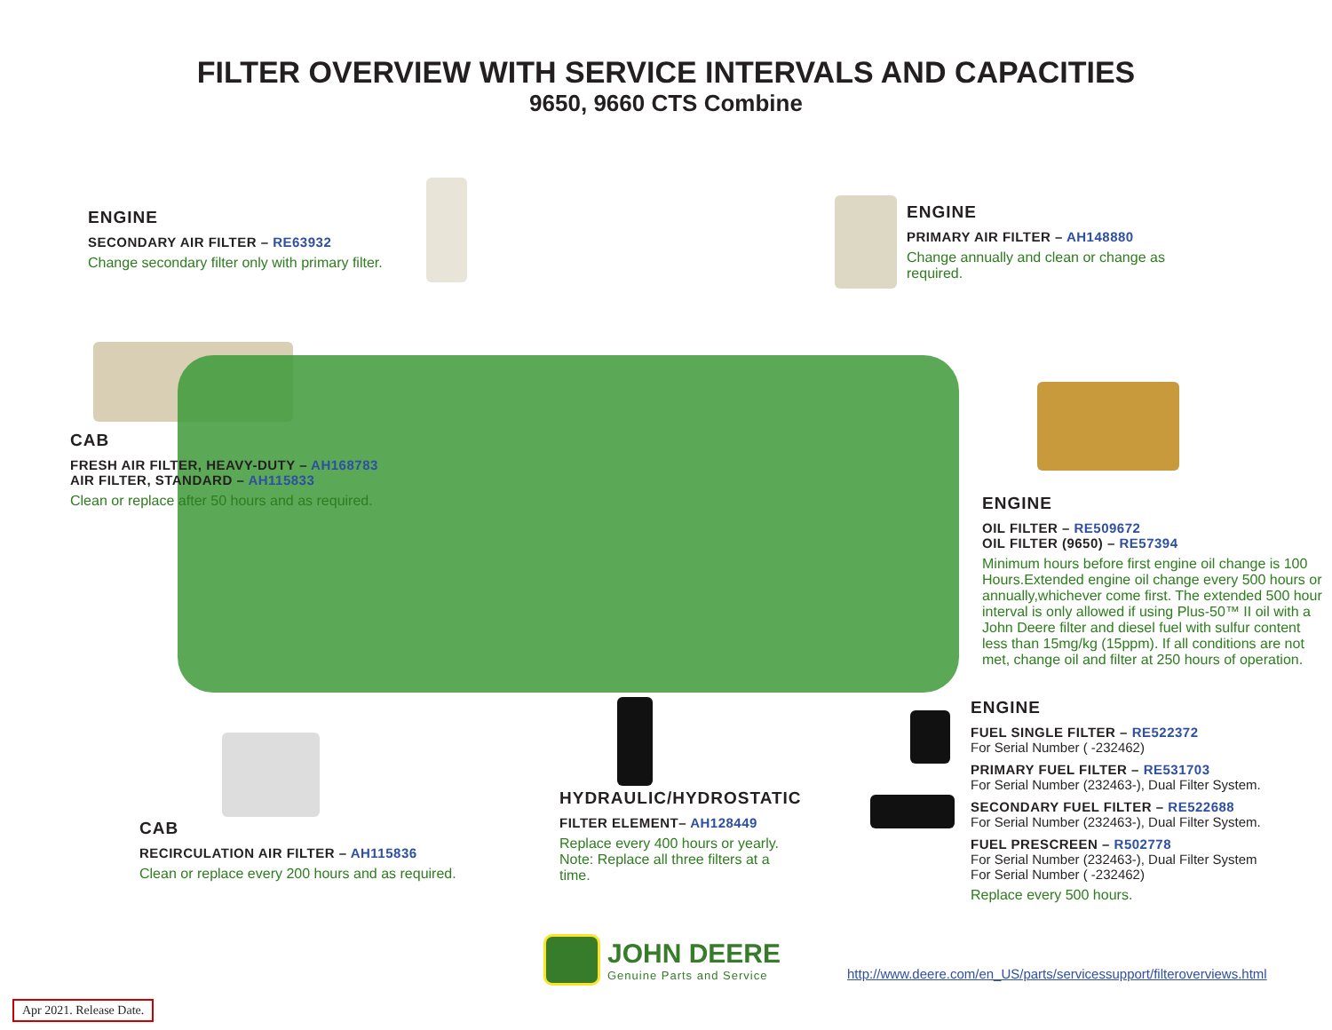FILTER OVERVIEW WITH SERVICE INTERVALS AND CAPACITIES
9650, 9660 CTS Combine
ENGINE
SECONDARY AIR FILTER – RE63932
Change secondary filter only with primary filter.
ENGINE
PRIMARY AIR FILTER – AH148880
Change annually and clean or change as required.
CAB
FRESH AIR FILTER, HEAVY-DUTY – AH168783
AIR FILTER, STANDARD – AH115833
Clean or replace after 50 hours and as required.
ENGINE
OIL FILTER – RE509672
OIL FILTER (9650) – RE57394
Minimum hours before first engine oil change is 100 Hours.Extended engine oil change every 500 hours or annually,whichever come first. The extended 500 hour interval is only allowed if using Plus-50™ II oil with a John Deere filter and diesel fuel with sulfur content less than 15mg/kg (15ppm). If all conditions are not met, change oil and filter at 250 hours of operation.
ENGINE
FUEL SINGLE FILTER – RE522372
For Serial Number ( -232462)
PRIMARY FUEL FILTER – RE531703
For Serial Number (232463-), Dual Filter System.
SECONDARY FUEL FILTER – RE522688
For Serial Number (232463-), Dual Filter System.
FUEL PRESCREEN – R502778
For Serial Number (232463-), Dual Filter System
For Serial Number ( -232462)
Replace every 500 hours.
HYDRAULIC/HYDROSTATIC
FILTER ELEMENT– AH128449
Replace every 400 hours or yearly. Note: Replace all three filters at a time.
CAB
RECIRCULATION AIR FILTER – AH115836
Clean or replace every 200 hours and as required.
JOHN DEERE
Genuine Parts and Service
http://www.deere.com/en_US/parts/servicessupport/filteroverviews.html
Apr 2021. Release Date.